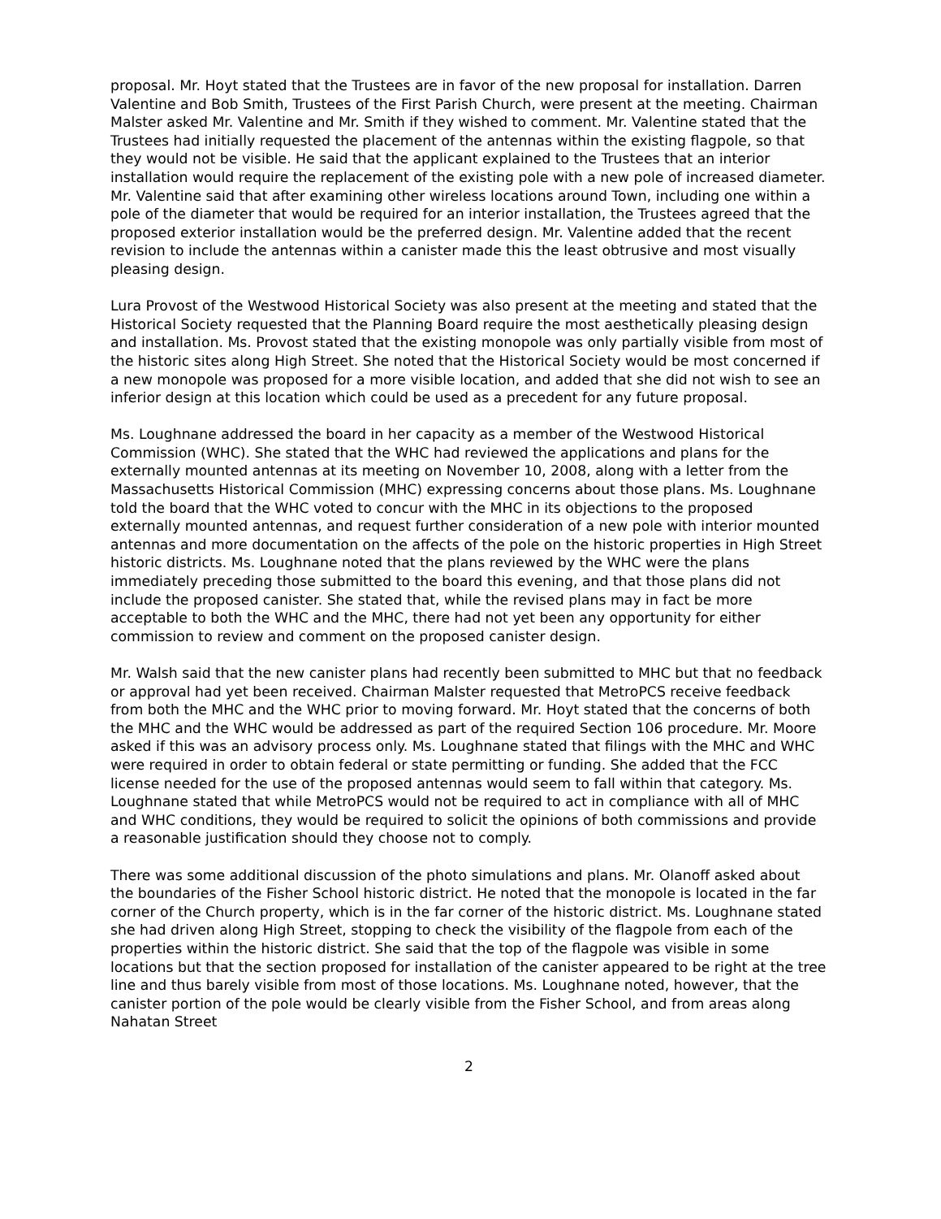proposal. Mr. Hoyt stated that the Trustees are in favor of the new proposal for installation. Darren Valentine and Bob Smith, Trustees of the First Parish Church, were present at the meeting. Chairman Malster asked Mr. Valentine and Mr. Smith if they wished to comment. Mr. Valentine stated that the Trustees had initially requested the placement of the antennas within the existing flagpole, so that they would not be visible. He said that the applicant explained to the Trustees that an interior installation would require the replacement of the existing pole with a new pole of increased diameter. Mr. Valentine said that after examining other wireless locations around Town, including one within a pole of the diameter that would be required for an interior installation, the Trustees agreed that the proposed exterior installation would be the preferred design. Mr. Valentine added that the recent revision to include the antennas within a canister made this the least obtrusive and most visually pleasing design.
Lura Provost of the Westwood Historical Society was also present at the meeting and stated that the Historical Society requested that the Planning Board require the most aesthetically pleasing design and installation. Ms. Provost stated that the existing monopole was only partially visible from most of the historic sites along High Street. She noted that the Historical Society would be most concerned if a new monopole was proposed for a more visible location, and added that she did not wish to see an inferior design at this location which could be used as a precedent for any future proposal.
Ms. Loughnane addressed the board in her capacity as a member of the Westwood Historical Commission (WHC). She stated that the WHC had reviewed the applications and plans for the externally mounted antennas at its meeting on November 10, 2008, along with a letter from the Massachusetts Historical Commission (MHC) expressing concerns about those plans. Ms. Loughnane told the board that the WHC voted to concur with the MHC in its objections to the proposed externally mounted antennas, and request further consideration of a new pole with interior mounted antennas and more documentation on the affects of the pole on the historic properties in High Street historic districts. Ms. Loughnane noted that the plans reviewed by the WHC were the plans immediately preceding those submitted to the board this evening, and that those plans did not include the proposed canister. She stated that, while the revised plans may in fact be more acceptable to both the WHC and the MHC, there had not yet been any opportunity for either commission to review and comment on the proposed canister design.
Mr. Walsh said that the new canister plans had recently been submitted to MHC but that no feedback or approval had yet been received. Chairman Malster requested that MetroPCS receive feedback from both the MHC and the WHC prior to moving forward. Mr. Hoyt stated that the concerns of both the MHC and the WHC would be addressed as part of the required Section 106 procedure. Mr. Moore asked if this was an advisory process only. Ms. Loughnane stated that filings with the MHC and WHC were required in order to obtain federal or state permitting or funding. She added that the FCC license needed for the use of the proposed antennas would seem to fall within that category. Ms. Loughnane stated that while MetroPCS would not be required to act in compliance with all of MHC and WHC conditions, they would be required to solicit the opinions of both commissions and provide a reasonable justification should they choose not to comply.
There was some additional discussion of the photo simulations and plans. Mr. Olanoff asked about the boundaries of the Fisher School historic district. He noted that the monopole is located in the far corner of the Church property, which is in the far corner of the historic district. Ms. Loughnane stated she had driven along High Street, stopping to check the visibility of the flagpole from each of the properties within the historic district. She said that the top of the flagpole was visible in some locations but that the section proposed for installation of the canister appeared to be right at the tree line and thus barely visible from most of those locations. Ms. Loughnane noted, however, that the canister portion of the pole would be clearly visible from the Fisher School, and from areas along Nahatan Street
2